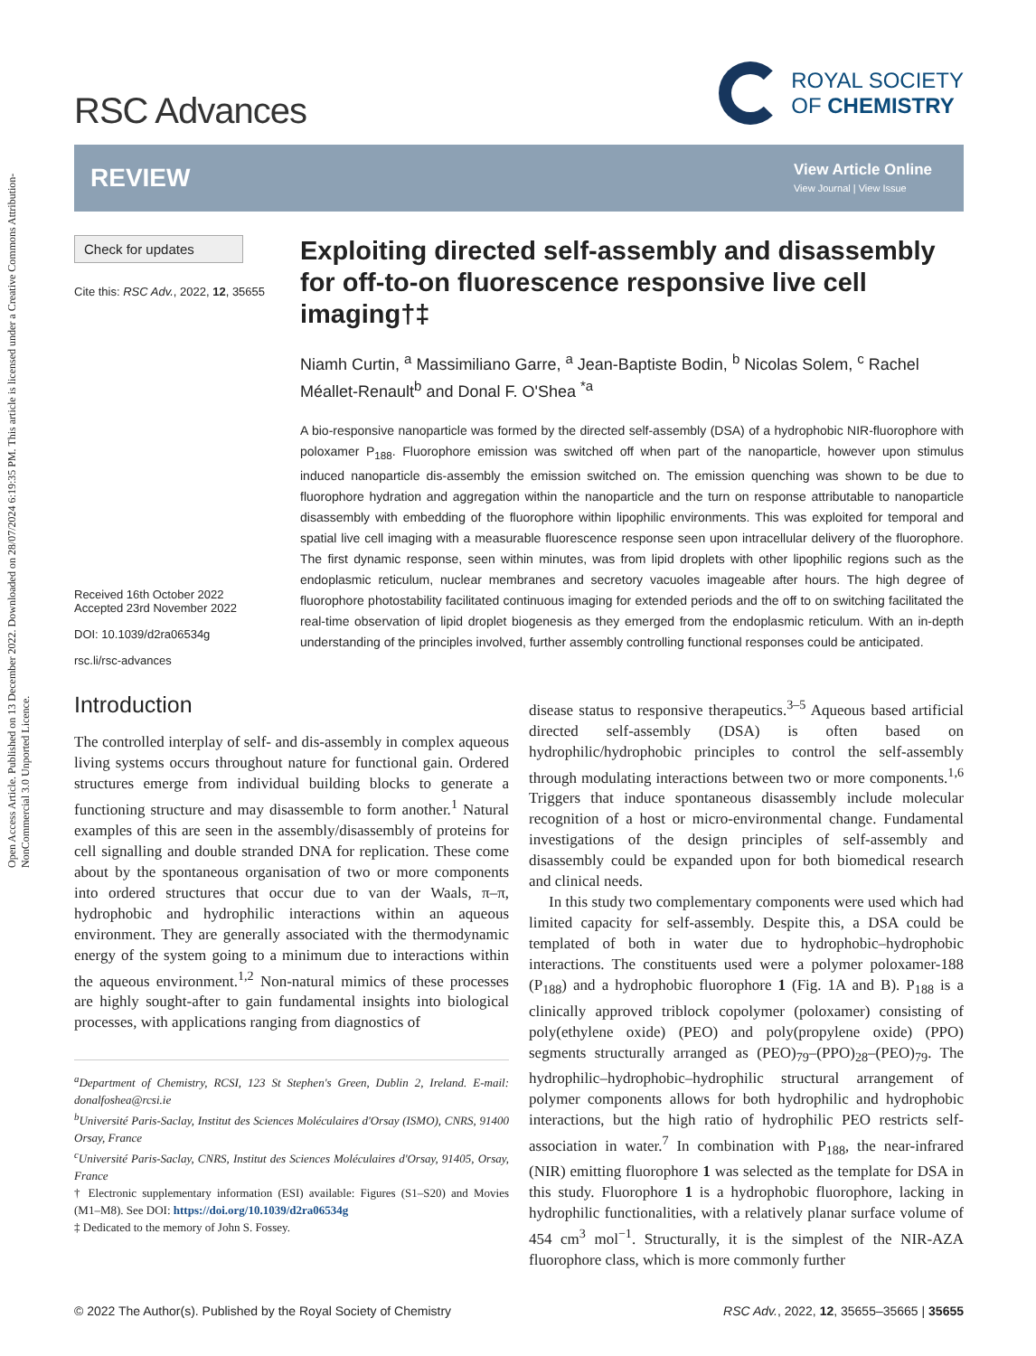Open Access Article. Published on 13 December 2022. Downloaded on 28/07/2024 6:19:35 PM. This article is licensed under a Creative Commons Attribution-NonCommercial 3.0 Unported Licence.
RSC Advances
ROYAL SOCIETY
OF CHEMISTRY
REVIEW
View Article Online
View Journal | View Issue
Check for updates
Cite this: RSC Adv., 2022, 12, 35655
Received 16th October 2022
Accepted 23rd November 2022
DOI: 10.1039/d2ra06534g
rsc.li/rsc-advances
Exploiting directed self-assembly and disassembly for off-to-on fluorescence responsive live cell imaging†‡
Niamh Curtin, <sup>a</sup> Massimiliano Garre, <sup>a</sup> Jean-Baptiste Bodin, <sup>b</sup> Nicolas Solem, <sup>c</sup> Rachel Méallet-Renault<sup>b</sup> and Donal F. O'Shea <sup>*a</sup>
A bio-responsive nanoparticle was formed by the directed self-assembly (DSA) of a hydrophobic NIR-fluorophore with poloxamer P<sub>188</sub>. Fluorophore emission was switched off when part of the nanoparticle, however upon stimulus induced nanoparticle dis-assembly the emission switched on. The emission quenching was shown to be due to fluorophore hydration and aggregation within the nanoparticle and the turn on response attributable to nanoparticle disassembly with embedding of the fluorophore within lipophilic environments. This was exploited for temporal and spatial live cell imaging with a measurable fluorescence response seen upon intracellular delivery of the fluorophore. The first dynamic response, seen within minutes, was from lipid droplets with other lipophilic regions such as the endoplasmic reticulum, nuclear membranes and secretory vacuoles imageable after hours. The high degree of fluorophore photostability facilitated continuous imaging for extended periods and the off to on switching facilitated the real-time observation of lipid droplet biogenesis as they emerged from the endoplasmic reticulum. With an in-depth understanding of the principles involved, further assembly controlling functional responses could be anticipated.
Introduction
The controlled interplay of self- and dis-assembly in complex aqueous living systems occurs throughout nature for functional gain. Ordered structures emerge from individual building blocks to generate a functioning structure and may disassemble to form another.<sup>1</sup> Natural examples of this are seen in the assembly/disassembly of proteins for cell signalling and double stranded DNA for replication. These come about by the spontaneous organisation of two or more components into ordered structures that occur due to van der Waals, π–π, hydrophobic and hydrophilic interactions within an aqueous environment. They are generally associated with the thermodynamic energy of the system going to a minimum due to interactions within the aqueous environment.<sup>1,2</sup> Non-natural mimics of these processes are highly sought-after to gain fundamental insights into biological processes, with applications ranging from diagnostics of
<sup>a</sup> Department of Chemistry, RCSI, 123 St Stephen's Green, Dublin 2, Ireland. E-mail: donalfoshea@rcsi.ie
<sup>b</sup> Université Paris-Saclay, Institut des Sciences Moléculaires d'Orsay (ISMO), CNRS, 91400 Orsay, France
<sup>c</sup> Université Paris-Saclay, CNRS, Institut des Sciences Moléculaires d'Orsay, 91405, Orsay, France
† Electronic supplementary information (ESI) available: Figures (S1–S20) and Movies (M1–M8). See DOI: https://doi.org/10.1039/d2ra06534g
‡ Dedicated to the memory of John S. Fossey.
disease status to responsive therapeutics.<sup>3–5</sup> Aqueous based artificial directed self-assembly (DSA) is often based on hydrophilic/hydrophobic principles to control the self-assembly through modulating interactions between two or more components.<sup>1,6</sup> Triggers that induce spontaneous disassembly include molecular recognition of a host or micro-environmental change. Fundamental investigations of the design principles of self-assembly and disassembly could be expanded upon for both biomedical research and clinical needs.
In this study two complementary components were used which had limited capacity for self-assembly. Despite this, a DSA could be templated of both in water due to hydrophobic–hydrophobic interactions. The constituents used were a polymer poloxamer-188 (P<sub>188</sub>) and a hydrophobic fluorophore 1 (Fig. 1A and B). P<sub>188</sub> is a clinically approved triblock copolymer (poloxamer) consisting of poly(ethylene oxide) (PEO) and poly(propylene oxide) (PPO) segments structurally arranged as (PEO)<sub>79</sub>–(PPO)<sub>28</sub>–(PEO)<sub>79</sub>. The hydrophilic–hydrophobic–hydrophilic structural arrangement of polymer components allows for both hydrophilic and hydrophobic interactions, but the high ratio of hydrophilic PEO restricts self-association in water.<sup>7</sup> In combination with P<sub>188</sub>, the near-infrared (NIR) emitting fluorophore 1 was selected as the template for DSA in this study. Fluorophore 1 is a hydrophobic fluorophore, lacking in hydrophilic functionalities, with a relatively planar surface volume of 454 cm<sup>3</sup> mol<sup>−1</sup>. Structurally, it is the simplest of the NIR-AZA fluorophore class, which is more commonly further
© 2022 The Author(s). Published by the Royal Society of Chemistry RSC Adv., 2022, 12, 35655–35665 | 35655